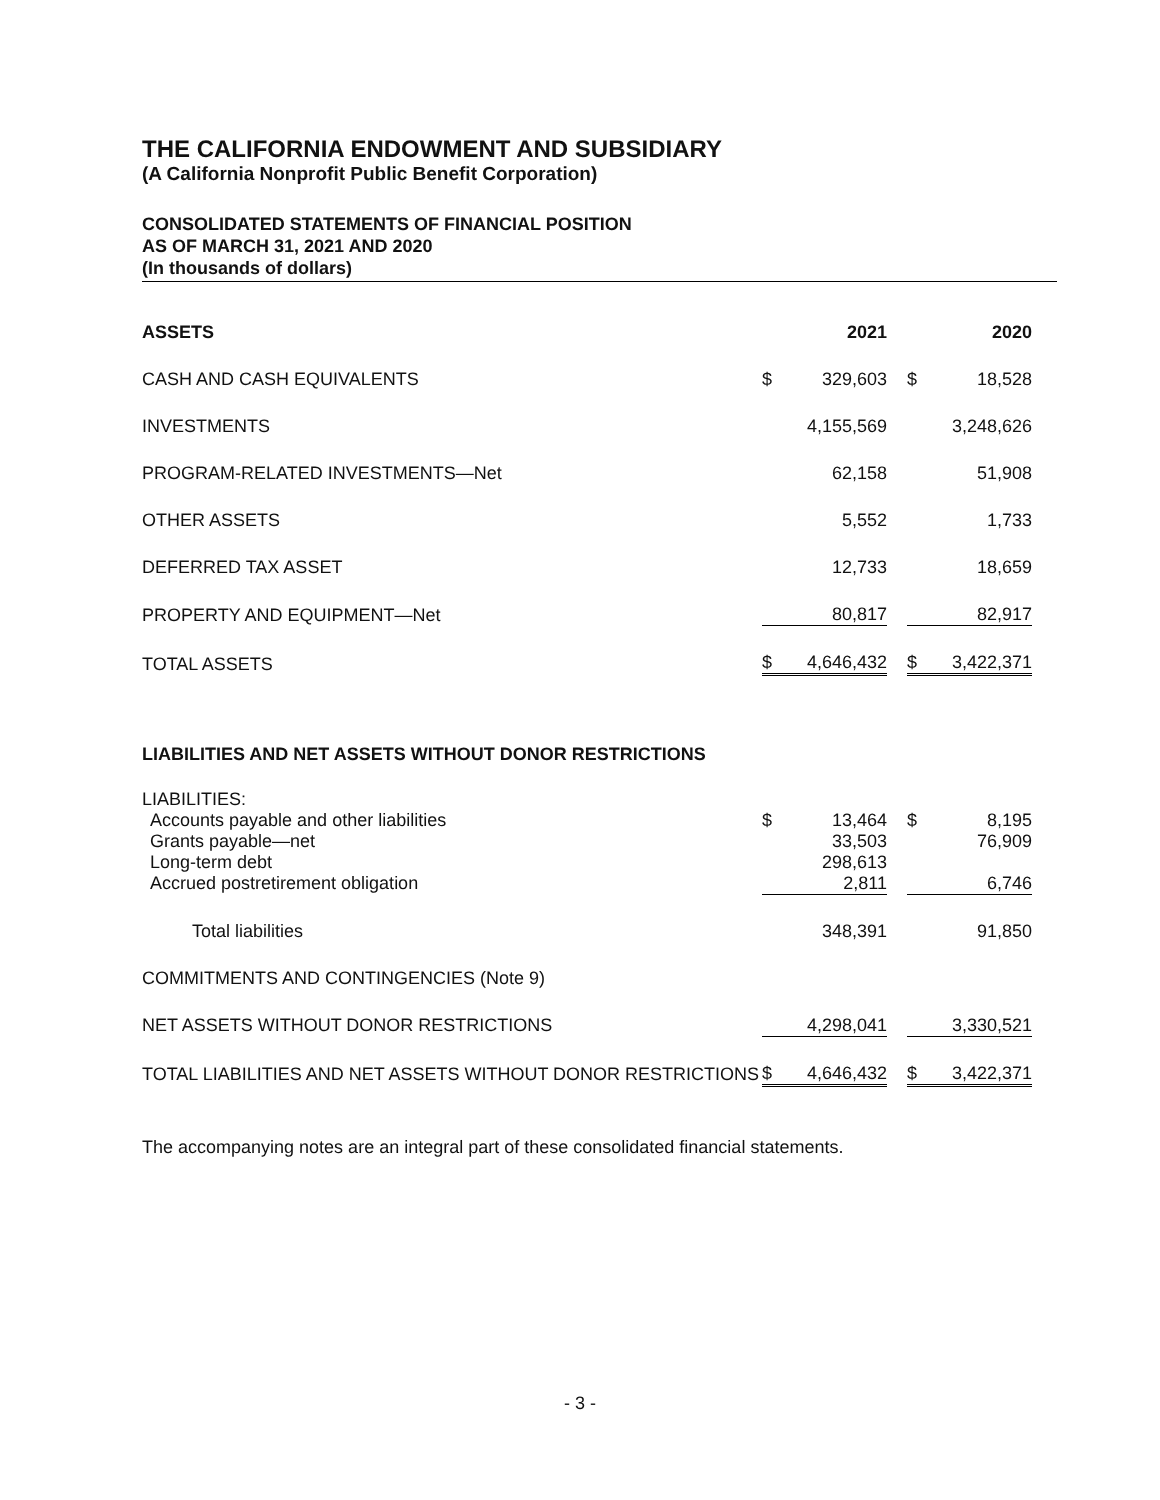THE CALIFORNIA ENDOWMENT AND SUBSIDIARY
(A California Nonprofit Public Benefit Corporation)
CONSOLIDATED STATEMENTS OF FINANCIAL POSITION
AS OF MARCH 31, 2021 AND 2020
(In thousands of dollars)
| ASSETS | 2021 | | | 2020 | |
| CASH AND CASH EQUIVALENTS | $ | 329,603 | | $ | 18,528 |
| INVESTMENTS | | 4,155,569 | | | 3,248,626 |
| PROGRAM-RELATED INVESTMENTS—Net | | 62,158 | | | 51,908 |
| OTHER ASSETS | | 5,552 | | | 1,733 |
| DEFERRED TAX ASSET | | 12,733 | | | 18,659 |
| PROPERTY AND EQUIPMENT—Net | | 80,817 | | | 82,917 |
| TOTAL ASSETS | $ | 4,646,432 | | $ | 3,422,371 |
| LIABILITIES AND NET ASSETS WITHOUT DONOR RESTRICTIONS | | | | | |
| LIABILITIES: | | | | | |
| Accounts payable and other liabilities | $ | 13,464 | | $ | 8,195 |
| Grants payable—net | | 33,503 | | | 76,909 |
| Long-term debt | | 298,613 | | | |
| Accrued postretirement obligation | | 2,811 | | | 6,746 |
| Total liabilities | | 348,391 | | | 91,850 |
| COMMITMENTS AND CONTINGENCIES (Note 9) | | | | | |
| NET ASSETS WITHOUT DONOR RESTRICTIONS | | 4,298,041 | | | 3,330,521 |
| TOTAL LIABILITIES AND NET ASSETS WITHOUT DONOR RESTRICTIONS | $ | 4,646,432 | | $ | 3,422,371 |
The accompanying notes are an integral part of these consolidated financial statements.
- 3 -